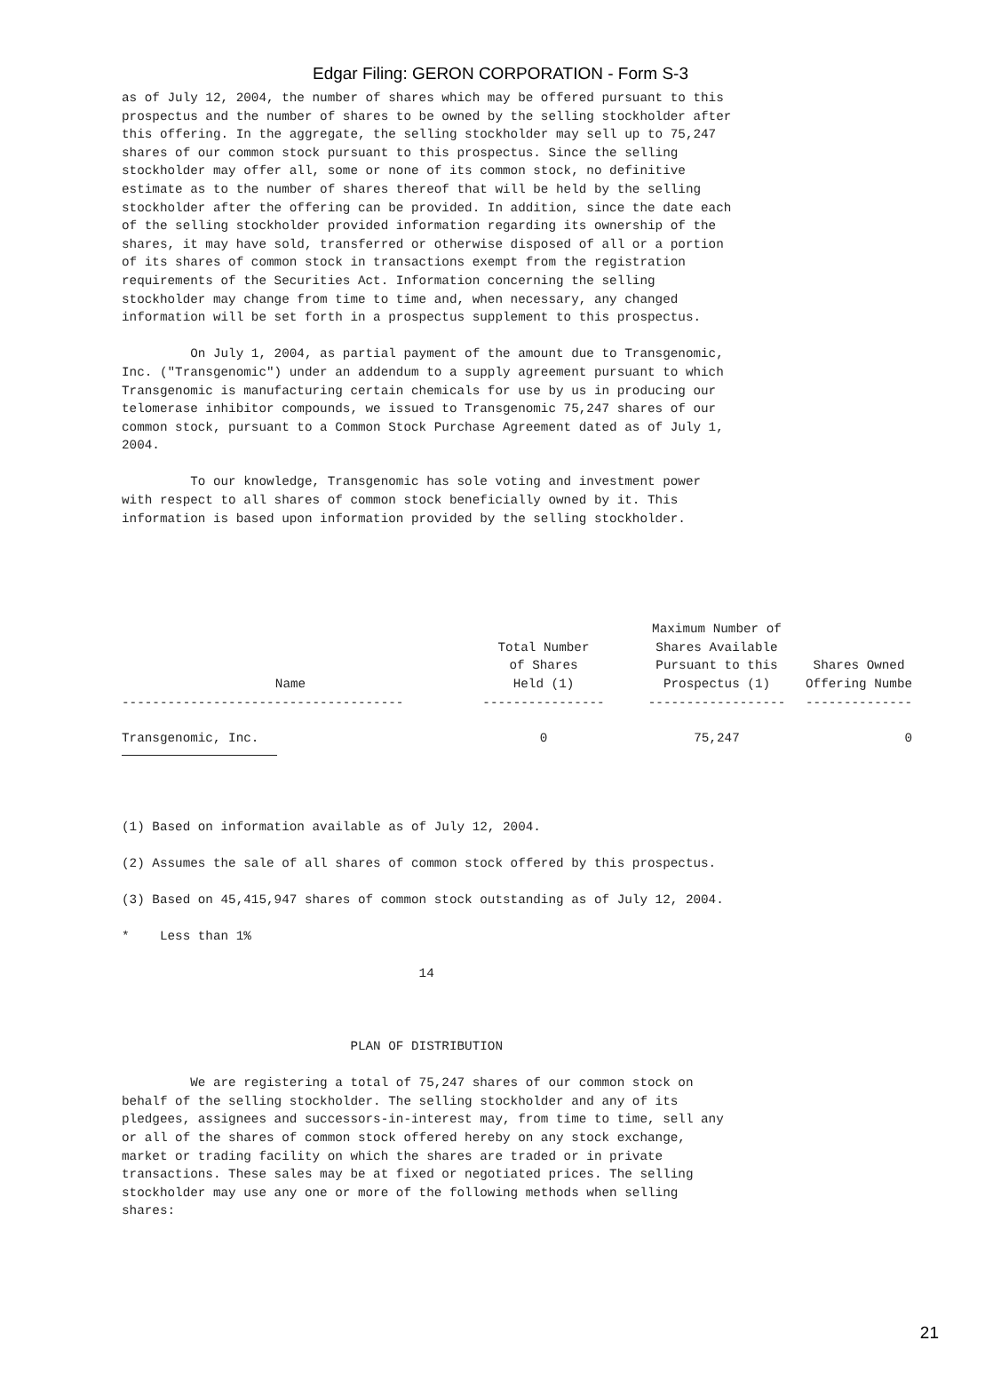Edgar Filing: GERON CORPORATION - Form S-3
as of July 12, 2004, the number of shares which may be offered pursuant to this prospectus and the number of shares to be owned by the selling stockholder after this offering. In the aggregate, the selling stockholder may sell up to 75,247 shares of our common stock pursuant to this prospectus. Since the selling stockholder may offer all, some or none of its common stock, no definitive estimate as to the number of shares thereof that will be held by the selling stockholder after the offering can be provided. In addition, since the date each of the selling stockholder provided information regarding its ownership of the shares, it may have sold, transferred or otherwise disposed of all or a portion of its shares of common stock in transactions exempt from the registration requirements of the Securities Act. Information concerning the selling stockholder may change from time to time and, when necessary, any changed information will be set forth in a prospectus supplement to this prospectus. On July 1, 2004, as partial payment of the amount due to Transgenomic, Inc. ("Transgenomic") under an addendum to a supply agreement pursuant to which Transgenomic is manufacturing certain chemicals for use by us in producing our telomerase inhibitor compounds, we issued to Transgenomic 75,247 shares of our common stock, pursuant to a Common Stock Purchase Agreement dated as of July 1, 2004. To our knowledge, Transgenomic has sole voting and investment power with respect to all shares of common stock beneficially owned by it. This information is based upon information provided by the selling stockholder.
| Name | Total Number of Shares Held (1) | Maximum Number of Shares Available Pursuant to this Prospectus (1) | Shares Owned Offering Numbe |
| --- | --- | --- | --- |
| ------------------------------------- | ---------------- | ------------------ | -------------- |
| Transgenomic, Inc. | 0 | 75,247 | 0 |
(1) Based on information available as of July 12, 2004. (2) Assumes the sale of all shares of common stock offered by this prospectus. (3) Based on 45,415,947 shares of common stock outstanding as of July 12, 2004. * Less than 1% 14 PLAN OF DISTRIBUTION We are registering a total of 75,247 shares of our common stock on behalf of the selling stockholder. The selling stockholder and any of its pledgees, assignees and successors-in-interest may, from time to time, sell any or all of the shares of common stock offered hereby on any stock exchange, market or trading facility on which the shares are traded or in private transactions. These sales may be at fixed or negotiated prices. The selling stockholder may use any one or more of the following methods when selling shares:
21